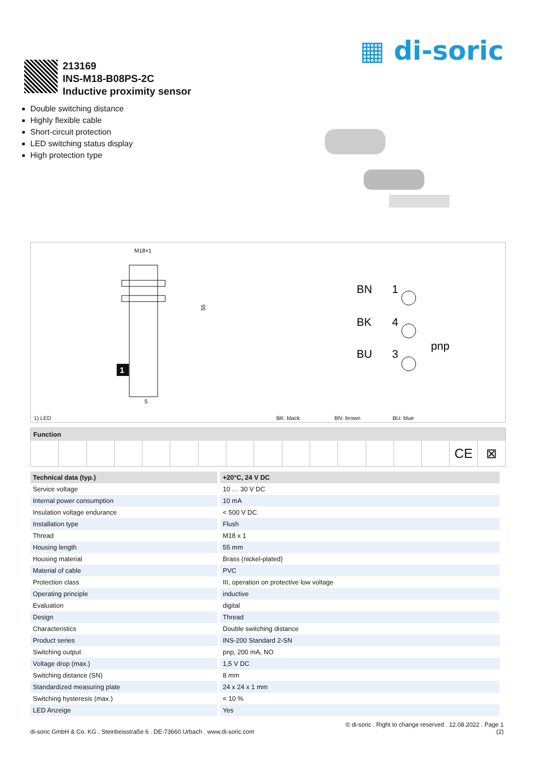▦ di-soric
213169
INS-M18-B08PS-2C
Inductive proximity sensor
Double switching distance
Highly flexible cable
Short-circuit protection
LED switching status display
High protection type
M18×1
55
1
5
BN
1
BK
4
BU
3
pnp
1) LED BK: black BN: brown BU: blue
Function
CE ⊠
| Technical data (typ.) | +20°C, 24 V DC |
| --- | --- |
| Service voltage | 10 … 30 V DC |
| Internal power consumption | 10 mA |
| Insulation voltage endurance | < 500 V DC |
| Installation type | Flush |
| Thread | M18 x 1 |
| Housing length | 55 mm |
| Housing material | Brass (nickel-plated) |
| Material of cable | PVC |
| Protection class | III, operation on protective low voltage |
| Operating principle | inductive |
| Evaluation | digital |
| Design | Thread |
| Characteristics | Double switching distance |
| Product series | INS-200 Standard 2-SN |
| Switching output | pnp, 200 mA, NO |
| Voltage drop (max.) | 1,5 V DC |
| Switching distance (SN) | 8 mm |
| Standardized measuring plate | 24 x 24 x 1 mm |
| Switching hysteresis (max.) | < 10 % |
| LED Anzeige | Yes |
di-soric GmbH & Co. KG . Steinbeisstraße 6 . DE-73660 Urbach . www.di-soric.com
© di-soric . Right to change reserved . 12.08.2022 . Page 1
(2)